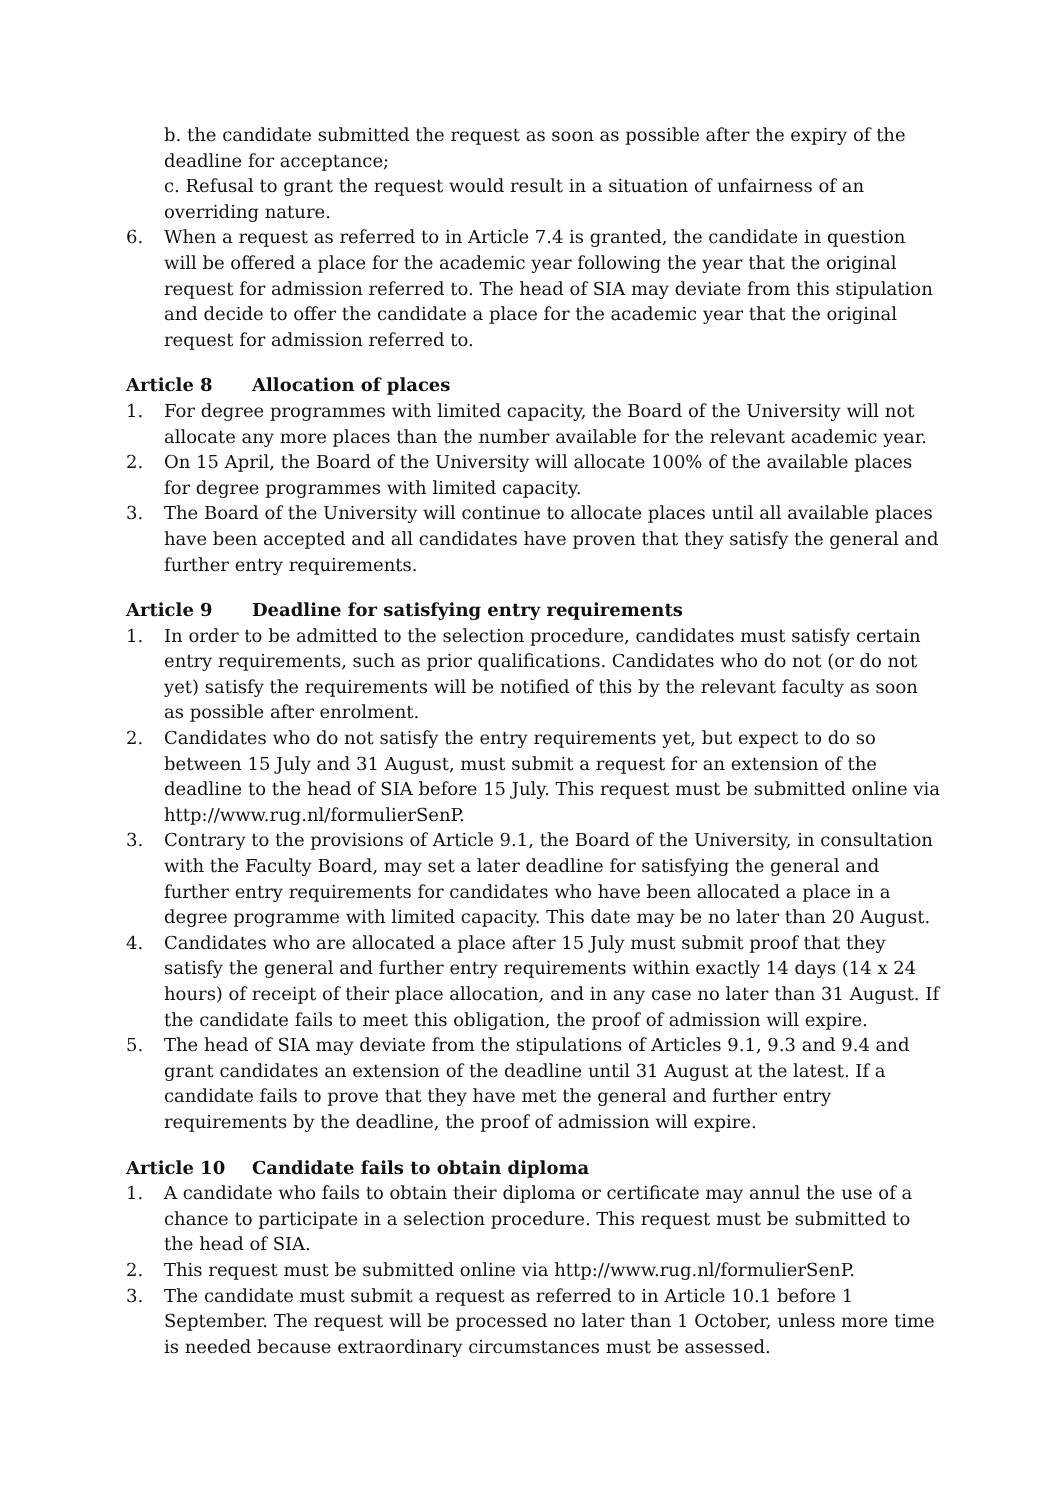b. the candidate submitted the request as soon as possible after the expiry of the deadline for acceptance;
c. Refusal to grant the request would result in a situation of unfairness of an overriding nature.
6. When a request as referred to in Article 7.4 is granted, the candidate in question will be offered a place for the academic year following the year that the original request for admission referred to. The head of SIA may deviate from this stipulation and decide to offer the candidate a place for the academic year that the original request for admission referred to.
Article 8 Allocation of places
1. For degree programmes with limited capacity, the Board of the University will not allocate any more places than the number available for the relevant academic year.
2. On 15 April, the Board of the University will allocate 100% of the available places for degree programmes with limited capacity.
3. The Board of the University will continue to allocate places until all available places have been accepted and all candidates have proven that they satisfy the general and further entry requirements.
Article 9 Deadline for satisfying entry requirements
1. In order to be admitted to the selection procedure, candidates must satisfy certain entry requirements, such as prior qualifications. Candidates who do not (or do not yet) satisfy the requirements will be notified of this by the relevant faculty as soon as possible after enrolment.
2. Candidates who do not satisfy the entry requirements yet, but expect to do so between 15 July and 31 August, must submit a request for an extension of the deadline to the head of SIA before 15 July. This request must be submitted online via http://www.rug.nl/formulierSenP.
3. Contrary to the provisions of Article 9.1, the Board of the University, in consultation with the Faculty Board, may set a later deadline for satisfying the general and further entry requirements for candidates who have been allocated a place in a degree programme with limited capacity. This date may be no later than 20 August.
4. Candidates who are allocated a place after 15 July must submit proof that they satisfy the general and further entry requirements within exactly 14 days (14 x 24 hours) of receipt of their place allocation, and in any case no later than 31 August. If the candidate fails to meet this obligation, the proof of admission will expire.
5. The head of SIA may deviate from the stipulations of Articles 9.1, 9.3 and 9.4 and grant candidates an extension of the deadline until 31 August at the latest. If a candidate fails to prove that they have met the general and further entry requirements by the deadline, the proof of admission will expire.
Article 10 Candidate fails to obtain diploma
1. A candidate who fails to obtain their diploma or certificate may annul the use of a chance to participate in a selection procedure. This request must be submitted to the head of SIA.
2. This request must be submitted online via http://www.rug.nl/formulierSenP.
3. The candidate must submit a request as referred to in Article 10.1 before 1 September. The request will be processed no later than 1 October, unless more time is needed because extraordinary circumstances must be assessed.